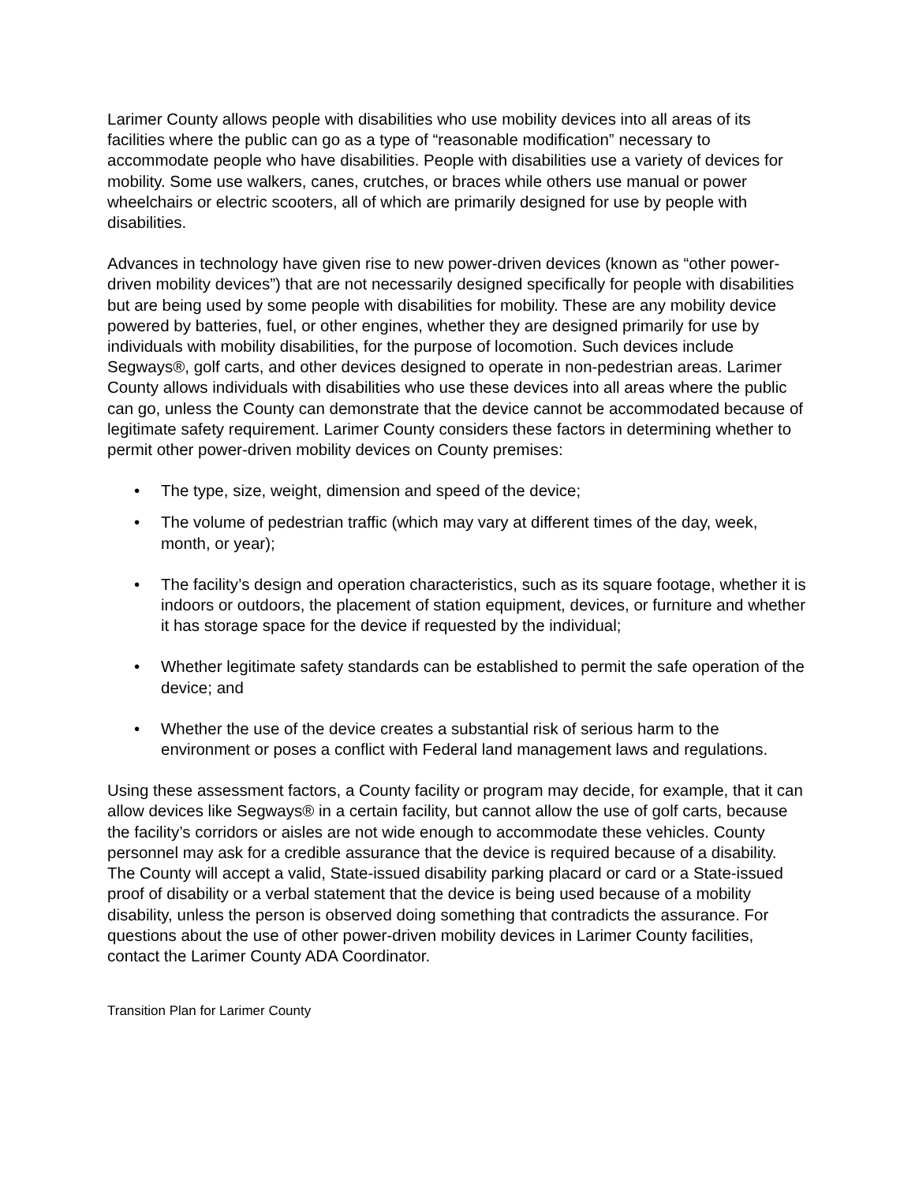Larimer County allows people with disabilities who use mobility devices into all areas of its facilities where the public can go as a type of “reasonable modification” necessary to accommodate people who have disabilities. People with disabilities use a variety of devices for mobility. Some use walkers, canes, crutches, or braces while others use manual or power wheelchairs or electric scooters, all of which are primarily designed for use by people with disabilities.
Advances in technology have given rise to new power-driven devices (known as “other power-driven mobility devices”) that are not necessarily designed specifically for people with disabilities but are being used by some people with disabilities for mobility. These are any mobility device powered by batteries, fuel, or other engines, whether they are designed primarily for use by individuals with mobility disabilities, for the purpose of locomotion. Such devices include Segways®, golf carts, and other devices designed to operate in non-pedestrian areas. Larimer County allows individuals with disabilities who use these devices into all areas where the public can go, unless the County can demonstrate that the device cannot be accommodated because of legitimate safety requirement. Larimer County considers these factors in determining whether to permit other power-driven mobility devices on County premises:
• The type, size, weight, dimension and speed of the device;
• The volume of pedestrian traffic (which may vary at different times of the day, week, month, or year);
• The facility’s design and operation characteristics, such as its square footage, whether it is indoors or outdoors, the placement of station equipment, devices, or furniture and whether it has storage space for the device if requested by the individual;
• Whether legitimate safety standards can be established to permit the safe operation of the device; and
• Whether the use of the device creates a substantial risk of serious harm to the environment or poses a conflict with Federal land management laws and regulations.
Using these assessment factors, a County facility or program may decide, for example, that it can allow devices like Segways® in a certain facility, but cannot allow the use of golf carts, because the facility’s corridors or aisles are not wide enough to accommodate these vehicles. County personnel may ask for a credible assurance that the device is required because of a disability. The County will accept a valid, State-issued disability parking placard or card or a State-issued proof of disability or a verbal statement that the device is being used because of a mobility disability, unless the person is observed doing something that contradicts the assurance. For questions about the use of other power-driven mobility devices in Larimer County facilities, contact the Larimer County ADA Coordinator.
Transition Plan for Larimer County